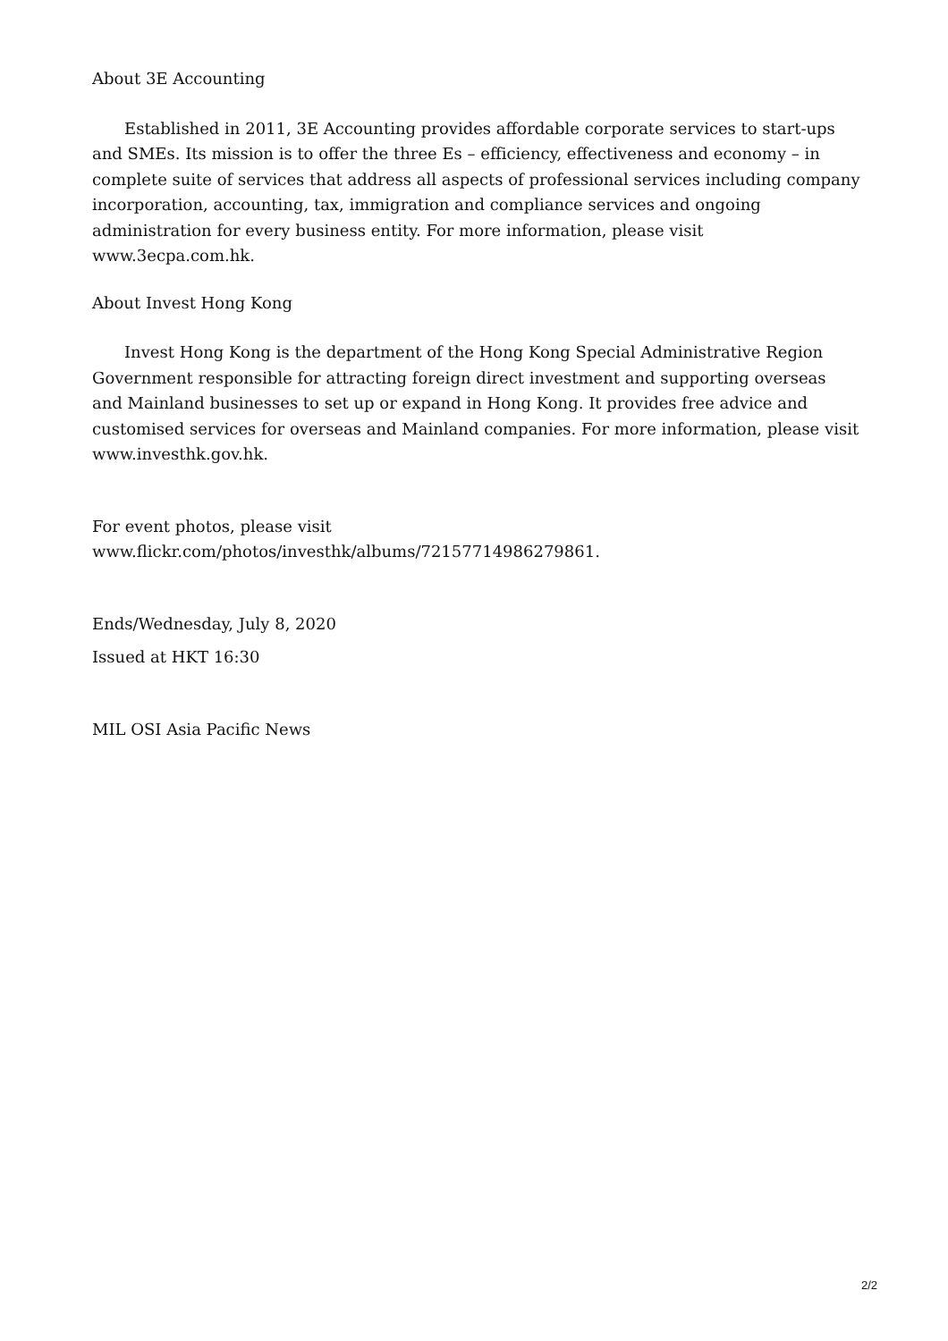About 3E Accounting
Established in 2011, 3E Accounting provides affordable corporate services to start-ups and SMEs. Its mission is to offer the three Es – efficiency, effectiveness and economy – in complete suite of services that address all aspects of professional services including company incorporation, accounting, tax, immigration and compliance services and ongoing administration for every business entity. For more information, please visit www.3ecpa.com.hk.
About Invest Hong Kong
Invest Hong Kong is the department of the Hong Kong Special Administrative Region Government responsible for attracting foreign direct investment and supporting overseas and Mainland businesses to set up or expand in Hong Kong. It provides free advice and customised services for overseas and Mainland companies. For more information, please visit www.investhk.gov.hk.
For event photos, please visit
www.flickr.com/photos/investhk/albums/72157714986279861.
Ends/Wednesday, July 8, 2020
Issued at HKT 16:30
MIL OSI Asia Pacific News
2/2